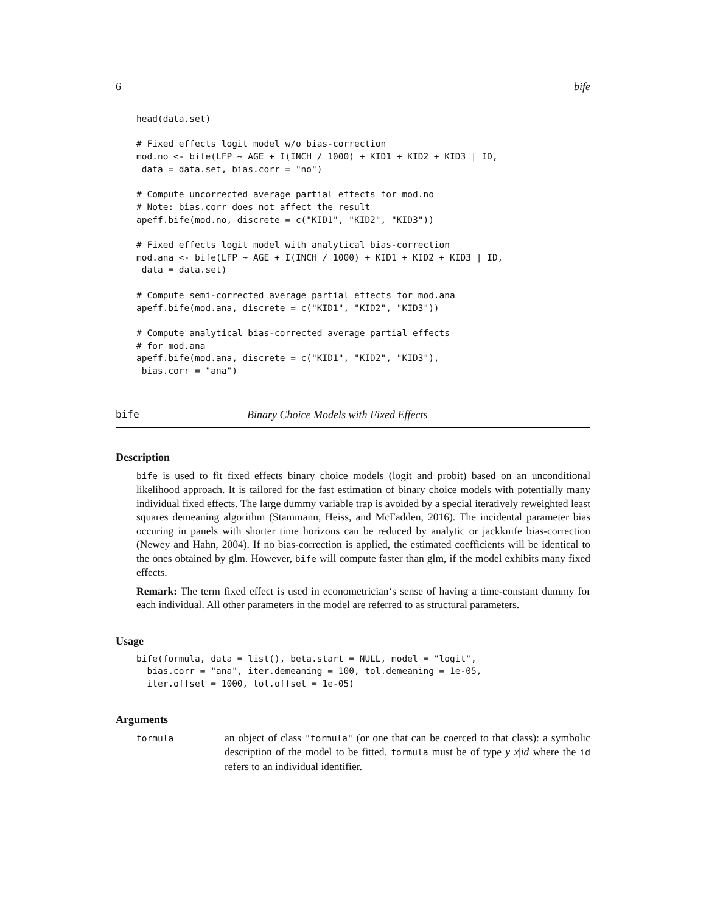6 bife
head(data.set)

# Fixed effects logit model w/o bias-correction
mod.no <- bife(LFP ~ AGE + I(INCH / 1000) + KID1 + KID2 + KID3 | ID,
 data = data.set, bias.corr = "no")

# Compute uncorrected average partial effects for mod.no
# Note: bias.corr does not affect the result
apeff.bife(mod.no, discrete = c("KID1", "KID2", "KID3"))

# Fixed effects logit model with analytical bias-correction
mod.ana <- bife(LFP ~ AGE + I(INCH / 1000) + KID1 + KID2 + KID3 | ID,
 data = data.set)

# Compute semi-corrected average partial effects for mod.ana
apeff.bife(mod.ana, discrete = c("KID1", "KID2", "KID3"))

# Compute analytical bias-corrected average partial effects
# for mod.ana
apeff.bife(mod.ana, discrete = c("KID1", "KID2", "KID3"),
 bias.corr = "ana")
bife Binary Choice Models with Fixed Effects
Description
bife is used to fit fixed effects binary choice models (logit and probit) based on an unconditional likelihood approach. It is tailored for the fast estimation of binary choice models with potentially many individual fixed effects. The large dummy variable trap is avoided by a special iteratively reweighted least squares demeaning algorithm (Stammann, Heiss, and McFadden, 2016). The incidental parameter bias occuring in panels with shorter time horizons can be reduced by analytic or jackknife bias-correction (Newey and Hahn, 2004). If no bias-correction is applied, the estimated coefficients will be identical to the ones obtained by glm. However, bife will compute faster than glm, if the model exhibits many fixed effects.
Remark: The term fixed effect is used in econometrician‘s sense of having a time-constant dummy for each individual. All other parameters in the model are referred to as structural parameters.
Usage
bife(formula, data = list(), beta.start = NULL, model = "logit",
  bias.corr = "ana", iter.demeaning = 100, tol.demeaning = 1e-05,
  iter.offset = 1000, tol.offset = 1e-05)
Arguments
formula an object of class "formula" (or one that can be coerced to that class): a symbolic description of the model to be fitted. formula must be of type y x|id where the id refers to an individual identifier.